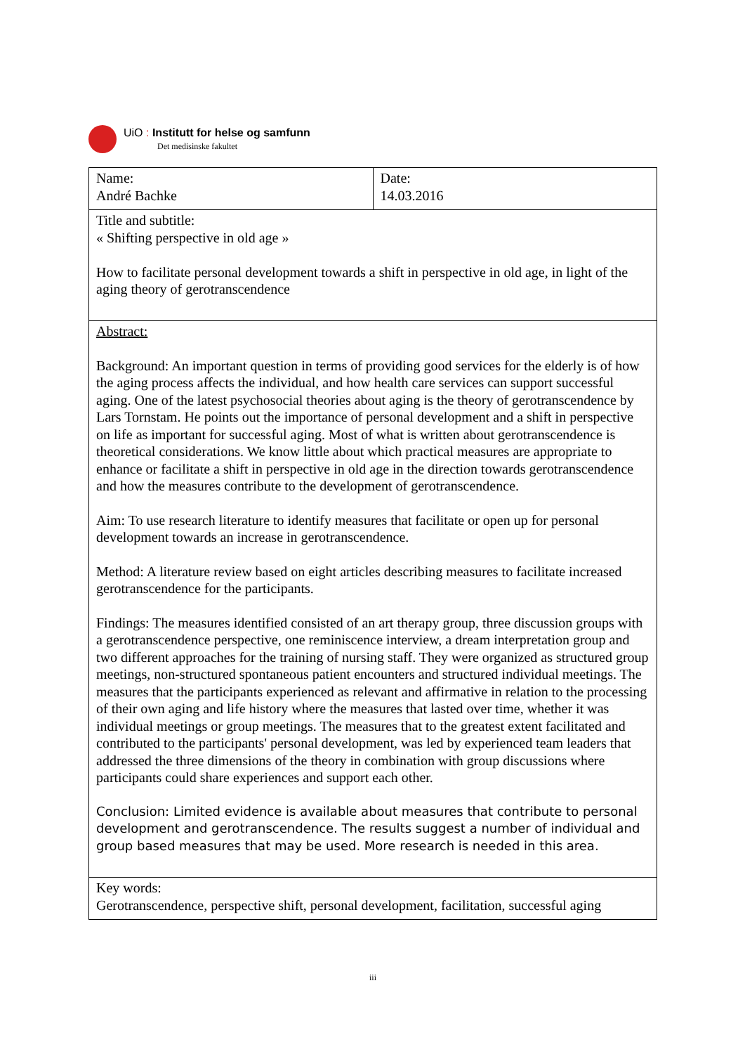UiO : Institutt for helse og samfunn
Det medisinske fakultet
| Name: André Bachke | Date: 14.03.2016 |
| Title and subtitle: « Shifting perspective in old age » How to facilitate personal development towards a shift in perspective in old age, in light of the aging theory of gerotranscendence | |
| Abstract: Background: An important question in terms of providing good services for the elderly is of how the aging process affects the individual, and how health care services can support successful aging. One of the latest psychosocial theories about aging is the theory of gerotranscendence by Lars Tornstam. He points out the importance of personal development and a shift in perspective on life as important for successful aging. Most of what is written about gerotranscendence is theoretical considerations. We know little about which practical measures are appropriate to enhance or facilitate a shift in perspective in old age in the direction towards gerotranscendence and how the measures contribute to the development of gerotranscendence. Aim: To use research literature to identify measures that facilitate or open up for personal development towards an increase in gerotranscendence. Method: A literature review based on eight articles describing measures to facilitate increased gerotranscendence for the participants. Findings: The measures identified consisted of an art therapy group, three discussion groups with a gerotranscendence perspective, one reminiscence interview, a dream interpretation group and two different approaches for the training of nursing staff. They were organized as structured group meetings, non-structured spontaneous patient encounters and structured individual meetings. The measures that the participants experienced as relevant and affirmative in relation to the processing of their own aging and life history where the measures that lasted over time, whether it was individual meetings or group meetings. The measures that to the greatest extent facilitated and contributed to the participants' personal development, was led by experienced team leaders that addressed the three dimensions of the theory in combination with group discussions where participants could share experiences and support each other. Conclusion: Limited evidence is available about measures that contribute to personal development and gerotranscendence. The results suggest a number of individual and group based measures that may be used. More research is needed in this area. | |
| Key words: Gerotranscendence, perspective shift, personal development, facilitation, successful aging | |
iii